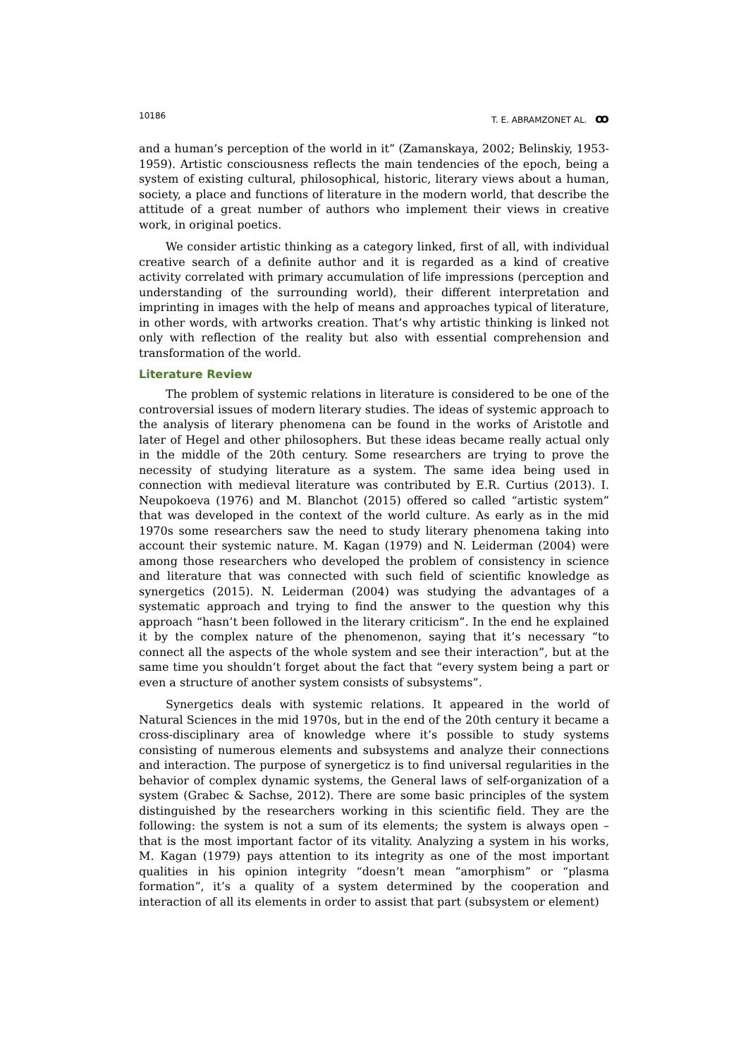10186 T. E. ABRAMZONET AL. ꝏ
and a human’s perception of the world in it” (Zamanskaya, 2002; Belinskiy, 1953-1959). Artistic consciousness reflects the main tendencies of the epoch, being a system of existing cultural, philosophical, historic, literary views about a human, society, a place and functions of literature in the modern world, that describe the attitude of a great number of authors who implement their views in creative work, in original poetics.
We consider artistic thinking as a category linked, first of all, with individual creative search of a definite author and it is regarded as a kind of creative activity correlated with primary accumulation of life impressions (perception and understanding of the surrounding world), their different interpretation and imprinting in images with the help of means and approaches typical of literature, in other words, with artworks creation. That’s why artistic thinking is linked not only with reflection of the reality but also with essential comprehension and transformation of the world.
Literature Review
The problem of systemic relations in literature is considered to be one of the controversial issues of modern literary studies. The ideas of systemic approach to the analysis of literary phenomena can be found in the works of Aristotle and later of Hegel and other philosophers. But these ideas became really actual only in the middle of the 20th century. Some researchers are trying to prove the necessity of studying literature as a system. The same idea being used in connection with medieval literature was contributed by E.R. Curtius (2013). I. Neupokoeva (1976) and M. Blanchot (2015) offered so called “artistic system” that was developed in the context of the world culture. As early as in the mid 1970s some researchers saw the need to study literary phenomena taking into account their systemic nature. M. Kagan (1979) and N. Leiderman (2004) were among those researchers who developed the problem of consistency in science and literature that was connected with such field of scientific knowledge as synergetics (2015). N. Leiderman (2004) was studying the advantages of a systematic approach and trying to find the answer to the question why this approach “hasn’t been followed in the literary criticism”. In the end he explained it by the complex nature of the phenomenon, saying that it’s necessary “to connect all the aspects of the whole system and see their interaction”, but at the same time you shouldn’t forget about the fact that “every system being a part or even a structure of another system consists of subsystems”.
Synergetics deals with systemic relations. It appeared in the world of Natural Sciences in the mid 1970s, but in the end of the 20th century it became a cross-disciplinary area of knowledge where it’s possible to study systems consisting of numerous elements and subsystems and analyze their connections and interaction. The purpose of synergeticz is to find universal regularities in the behavior of complex dynamic systems, the General laws of self-organization of a system (Grabec & Sachse, 2012). There are some basic principles of the system distinguished by the researchers working in this scientific field. They are the following: the system is not a sum of its elements; the system is always open – that is the most important factor of its vitality. Analyzing a system in his works, M. Kagan (1979) pays attention to its integrity as one of the most important qualities in his opinion integrity “doesn’t mean “amorphism” or “plasma formation”, it’s a quality of a system determined by the cooperation and interaction of all its elements in order to assist that part (subsystem or element)